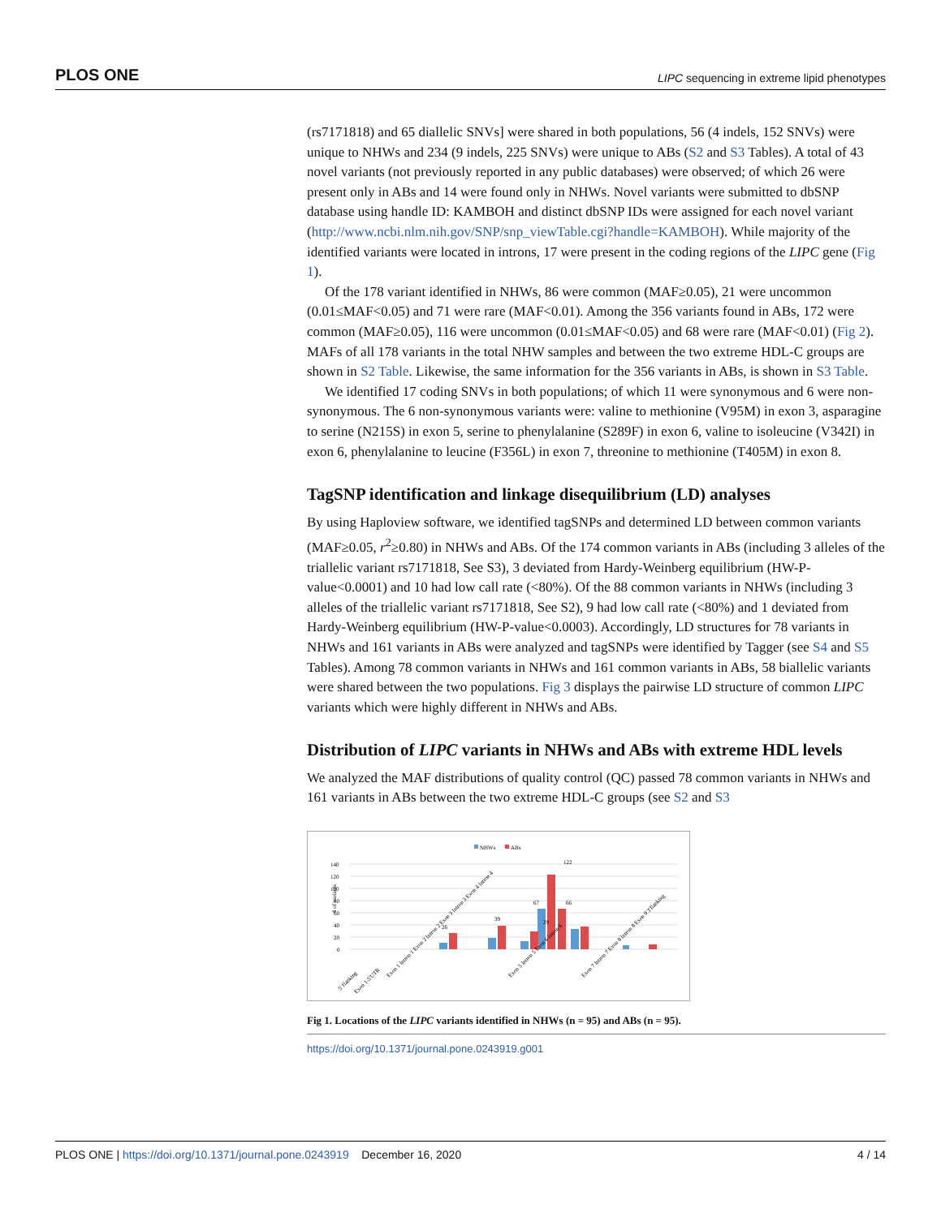PLOS ONE LIPC sequencing in extreme lipid phenotypes
(rs7171818) and 65 diallelic SNVs] were shared in both populations, 56 (4 indels, 152 SNVs) were unique to NHWs and 234 (9 indels, 225 SNVs) were unique to ABs (S2 and S3 Tables). A total of 43 novel variants (not previously reported in any public databases) were observed; of which 26 were present only in ABs and 14 were found only in NHWs. Novel variants were submitted to dbSNP database using handle ID: KAMBOH and distinct dbSNP IDs were assigned for each novel variant (http://www.ncbi.nlm.nih.gov/SNP/snp_viewTable.cgi?handle=KAMBOH). While majority of the identified variants were located in introns, 17 were present in the coding regions of the LIPC gene (Fig 1).
Of the 178 variant identified in NHWs, 86 were common (MAF≥0.05), 21 were uncommon (0.01≤MAF<0.05) and 71 were rare (MAF<0.01). Among the 356 variants found in ABs, 172 were common (MAF≥0.05), 116 were uncommon (0.01≤MAF<0.05) and 68 were rare (MAF<0.01) (Fig 2). MAFs of all 178 variants in the total NHW samples and between the two extreme HDL-C groups are shown in S2 Table. Likewise, the same information for the 356 variants in ABs, is shown in S3 Table.
We identified 17 coding SNVs in both populations; of which 11 were synonymous and 6 were non-synonymous. The 6 non-synonymous variants were: valine to methionine (V95M) in exon 3, asparagine to serine (N215S) in exon 5, serine to phenylalanine (S289F) in exon 6, valine to isoleucine (V342I) in exon 6, phenylalanine to leucine (F356L) in exon 7, threonine to methionine (T405M) in exon 8.
TagSNP identification and linkage disequilibrium (LD) analyses
By using Haploview software, we identified tagSNPs and determined LD between common variants (MAF≥0.05, r<sup>2</sup>≥0.80) in NHWs and ABs. Of the 174 common variants in ABs (including 3 alleles of the triallelic variant rs7171818, See S3), 3 deviated from Hardy-Weinberg equilibrium (HW-P-value<0.0001) and 10 had low call rate (<80%). Of the 88 common variants in NHWs (including 3 alleles of the triallelic variant rs7171818, See S2), 9 had low call rate (<80%) and 1 deviated from Hardy-Weinberg equilibrium (HW-P-value<0.0003). Accordingly, LD structures for 78 variants in NHWs and 161 variants in ABs were analyzed and tagSNPs were identified by Tagger (see S4 and S5 Tables). Among 78 common variants in NHWs and 161 common variants in ABs, 58 biallelic variants were shared between the two populations. Fig 3 displays the pairwise LD structure of common LIPC variants which were highly different in NHWs and ABs.
Distribution of LIPC variants in NHWs and ABs with extreme HDL levels
We analyzed the MAF distributions of quality control (QC) passed 78 common variants in NHWs and 161 variants in ABs between the two extreme HDL-C groups (see S2 and S3
NHWs
ABs
140
120
100
80
60
40
20
0
# of variants
122
66
67
39
29
26
5' flanking
Exon 1-5'UTR
Exon 1 Intron 1 Exon 2 Intron 2 Exon 3 Intron 3 Exon 4 Intron 4
Exon 5 Intron 5 Exon 6 Intron 6
Exon 7 Intron 7 Exon 8 Intron 8 Exon 9 3'flanking
Fig 1. Locations of the LIPC variants identified in NHWs (n = 95) and ABs (n = 95).
https://doi.org/10.1371/journal.pone.0243919.g001
PLOS ONE | https://doi.org/10.1371/journal.pone.0243919 December 16, 2020 4 / 14